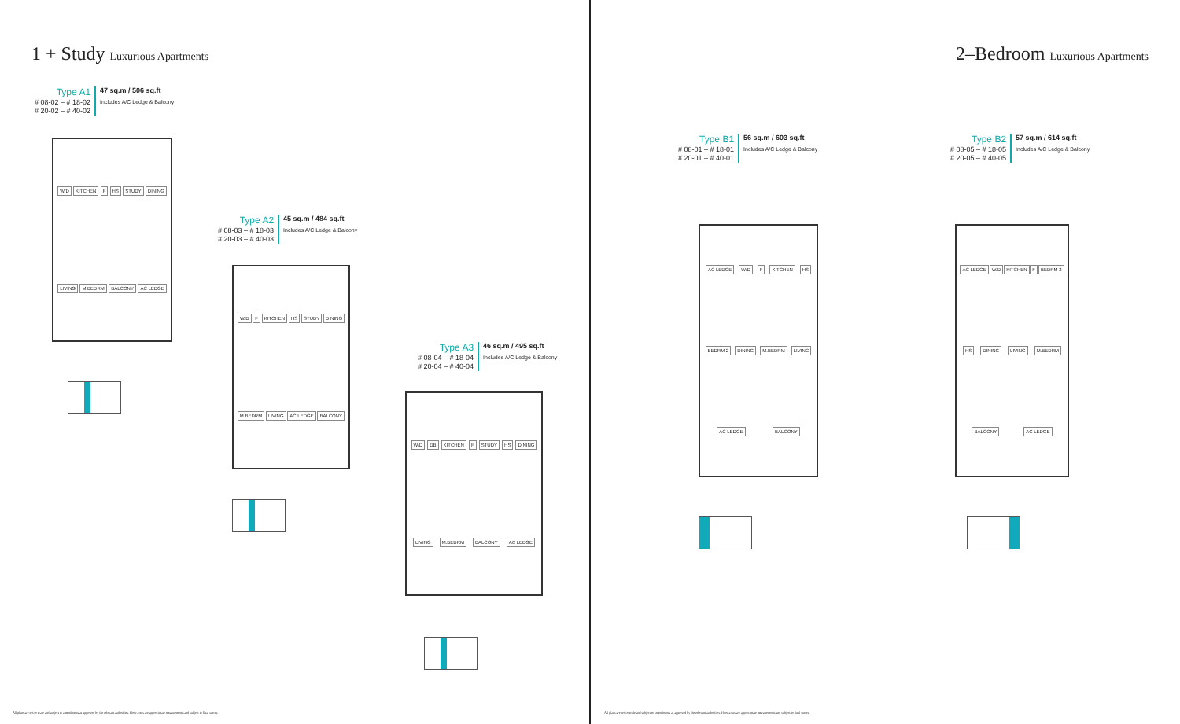1 + Study Luxurious Apartments
Type A1
# 08-02 – # 18-02
# 20-02 – # 40-02
47 sq.m / 506 sq.ft
Includes A/C Ledge & Balcony
W/D
KITCHEN
F
HS
STUDY
DINING
LIVING
M.BEDRM
BALCONY
AC LEDGE
Type A2
# 08-03 – # 18-03
# 20-03 – # 40-03
45 sq.m / 484 sq.ft
Includes A/C Ledge & Balcony
W/D
F
KITCHEN
HS
STUDY
DINING
M.BEDRM
LIVING
AC LEDGE
BALCONY
Type A3
# 08-04 – # 18-04
# 20-04 – # 40-04
46 sq.m / 495 sq.ft
Includes A/C Ledge & Balcony
W/D
DB
KITCHEN
F
STUDY
HS
DINING
LIVING
M.BEDRM
BALCONY
AC LEDGE
All plans are not to scale and subject to amendments as approved by the relevant authorities. Floor areas are approximate measurements and subject to final survey.
2–Bedroom Luxurious Apartments
Type B1
# 08-01 – # 18-01
# 20-01 – # 40-01
56 sq.m / 603 sq.ft
Includes A/C Ledge & Balcony
AC LEDGE
W/D
F
KITCHEN
HS
BEDRM 2
DINING
M.BEDRM
LIVING
AC LEDGE
BALCONY
Type B2
# 08-05 – # 18-05
# 20-05 – # 40-05
57 sq.m / 614 sq.ft
Includes A/C Ledge & Balcony
AC LEDGE
W/D
KITCHEN
F
BEDRM 2
HS
DINING
LIVING
M.BEDRM
BALCONY
AC LEDGE
All plans are not to scale and subject to amendments as approved by the relevant authorities. Floor areas are approximate measurements and subject to final survey.